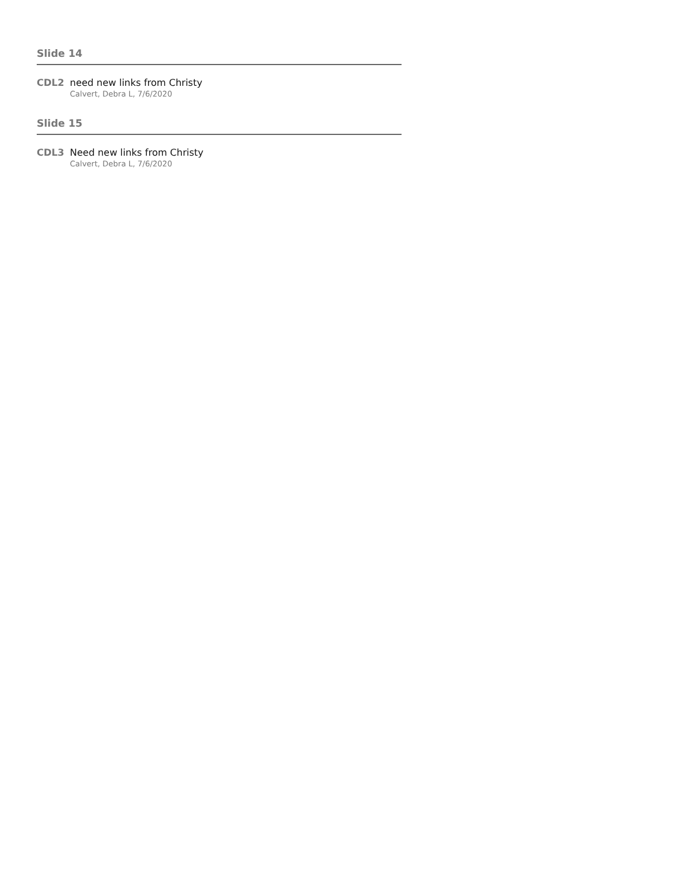Slide 14
CDL2 need new links from Christy
Calvert, Debra L, 7/6/2020
Slide 15
CDL3 Need new links from Christy
Calvert, Debra L, 7/6/2020